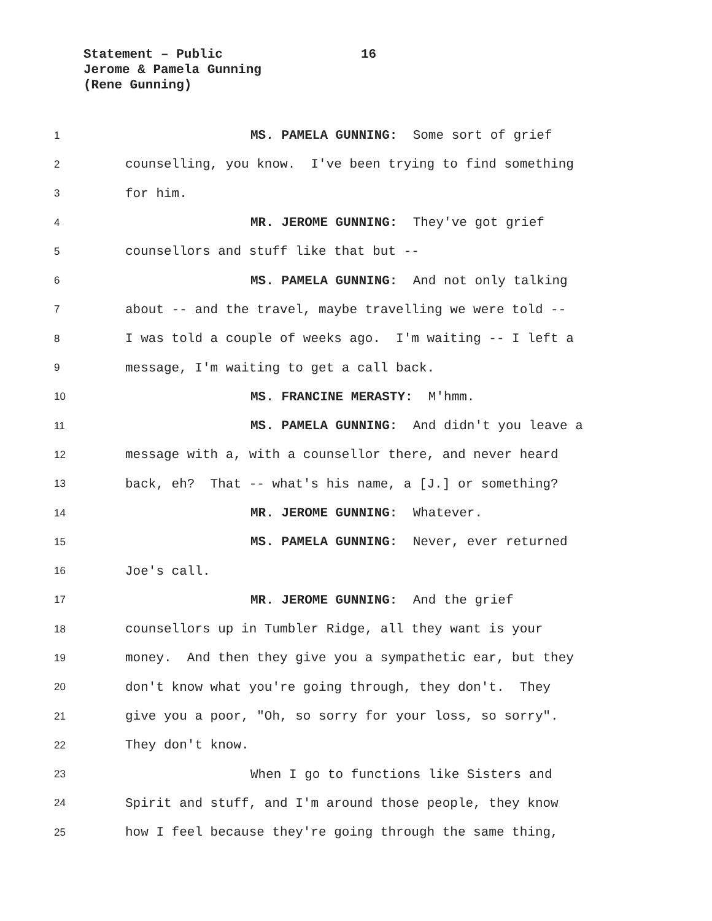Statement – Public 16
Jerome & Pamela Gunning
(Rene Gunning)
1 MS. PAMELA GUNNING: Some sort of grief
2 counselling, you know. I've been trying to find something
3 for him.
4 MR. JEROME GUNNING: They've got grief
5 counsellors and stuff like that but --
6 MS. PAMELA GUNNING: And not only talking
7 about -- and the travel, maybe travelling we were told --
8 I was told a couple of weeks ago. I'm waiting -- I left a
9 message, I'm waiting to get a call back.
10 MS. FRANCINE MERASTY: M'hmm.
11 MS. PAMELA GUNNING: And didn't you leave a
12 message with a, with a counsellor there, and never heard
13 back, eh? That -- what's his name, a [J.] or something?
14 MR. JEROME GUNNING: Whatever.
15 MS. PAMELA GUNNING: Never, ever returned
16 Joe's call.
17 MR. JEROME GUNNING: And the grief
18 counsellors up in Tumbler Ridge, all they want is your
19 money. And then they give you a sympathetic ear, but they
20 don't know what you're going through, they don't. They
21 give you a poor, "Oh, so sorry for your loss, so sorry".
22 They don't know.
23 When I go to functions like Sisters and
24 Spirit and stuff, and I'm around those people, they know
25 how I feel because they're going through the same thing,